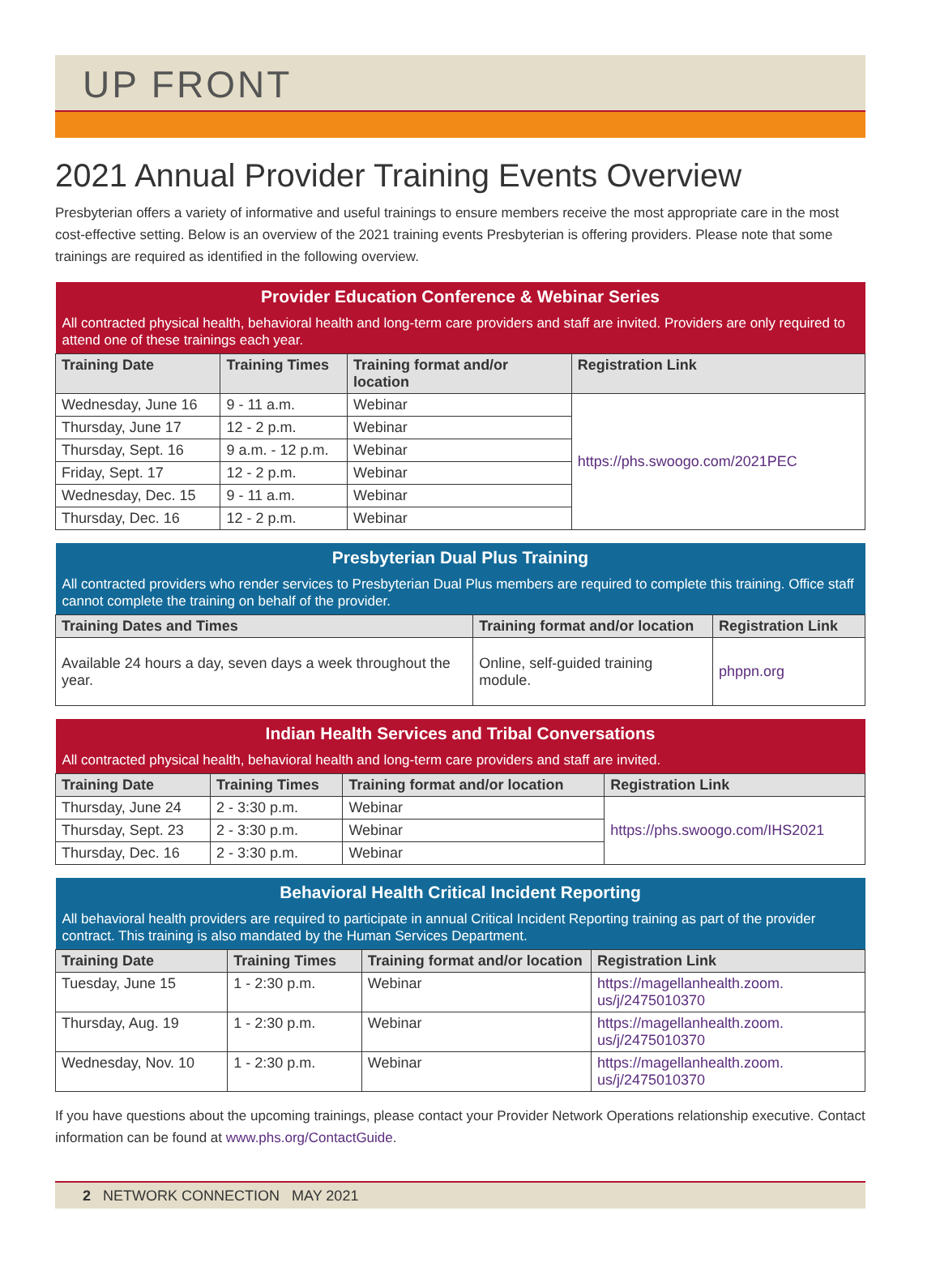UP FRONT
2021 Annual Provider Training Events Overview
Presbyterian offers a variety of informative and useful trainings to ensure members receive the most appropriate care in the most cost-effective setting. Below is an overview of the 2021 training events Presbyterian is offering providers. Please note that some trainings are required as identified in the following overview.
| Provider Education Conference & Webinar Series | | | |
| --- | --- | --- | --- |
| All contracted physical health, behavioral health and long-term care providers and staff are invited. Providers are only required to attend one of these trainings each year. | | | |
| Training Date | Training Times | Training format and/or location | Registration Link |
| Wednesday, June 16 | 9 - 11 a.m. | Webinar | https://phs.swoogo.com/2021PEC |
| Thursday, June 17 | 12 - 2 p.m. | Webinar | |
| Thursday, Sept. 16 | 9 a.m. - 12 p.m. | Webinar | |
| Friday, Sept. 17 | 12 - 2 p.m. | Webinar | |
| Wednesday, Dec. 15 | 9 - 11 a.m. | Webinar | |
| Thursday, Dec. 16 | 12 - 2 p.m. | Webinar | |
| Presbyterian Dual Plus Training | | |
| --- | --- | --- |
| All contracted providers who render services to Presbyterian Dual Plus members are required to complete this training. Office staff cannot complete the training on behalf of the provider. | | |
| Training Dates and Times | Training format and/or location | Registration Link |
| Available 24 hours a day, seven days a week throughout the year. | Online, self-guided training module. | phppn.org |
| Indian Health Services and Tribal Conversations | | | |
| --- | --- | --- | --- |
| All contracted physical health, behavioral health and long-term care providers and staff are invited. | | | |
| Training Date | Training Times | Training format and/or location | Registration Link |
| Thursday, June 24 | 2 - 3:30 p.m. | Webinar | https://phs.swoogo.com/IHS2021 |
| Thursday, Sept. 23 | 2 - 3:30 p.m. | Webinar | |
| Thursday, Dec. 16 | 2 - 3:30 p.m. | Webinar | |
| Behavioral Health Critical Incident Reporting | | | |
| --- | --- | --- | --- |
| All behavioral health providers are required to participate in annual Critical Incident Reporting training as part of the provider contract. This training is also mandated by the Human Services Department. | | | |
| Training Date | Training Times | Training format and/or location | Registration Link |
| Tuesday, June 15 | 1 - 2:30 p.m. | Webinar | https://magellanhealth.zoom. us/j/2475010370 |
| Thursday, Aug. 19 | 1 - 2:30 p.m. | Webinar | https://magellanhealth.zoom. us/j/2475010370 |
| Wednesday, Nov. 10 | 1 - 2:30 p.m. | Webinar | https://magellanhealth.zoom. us/j/2475010370 |
If you have questions about the upcoming trainings, please contact your Provider Network Operations relationship executive. Contact information can be found at www.phs.org/ContactGuide.
2 NETWORK CONNECTION MAY 2021